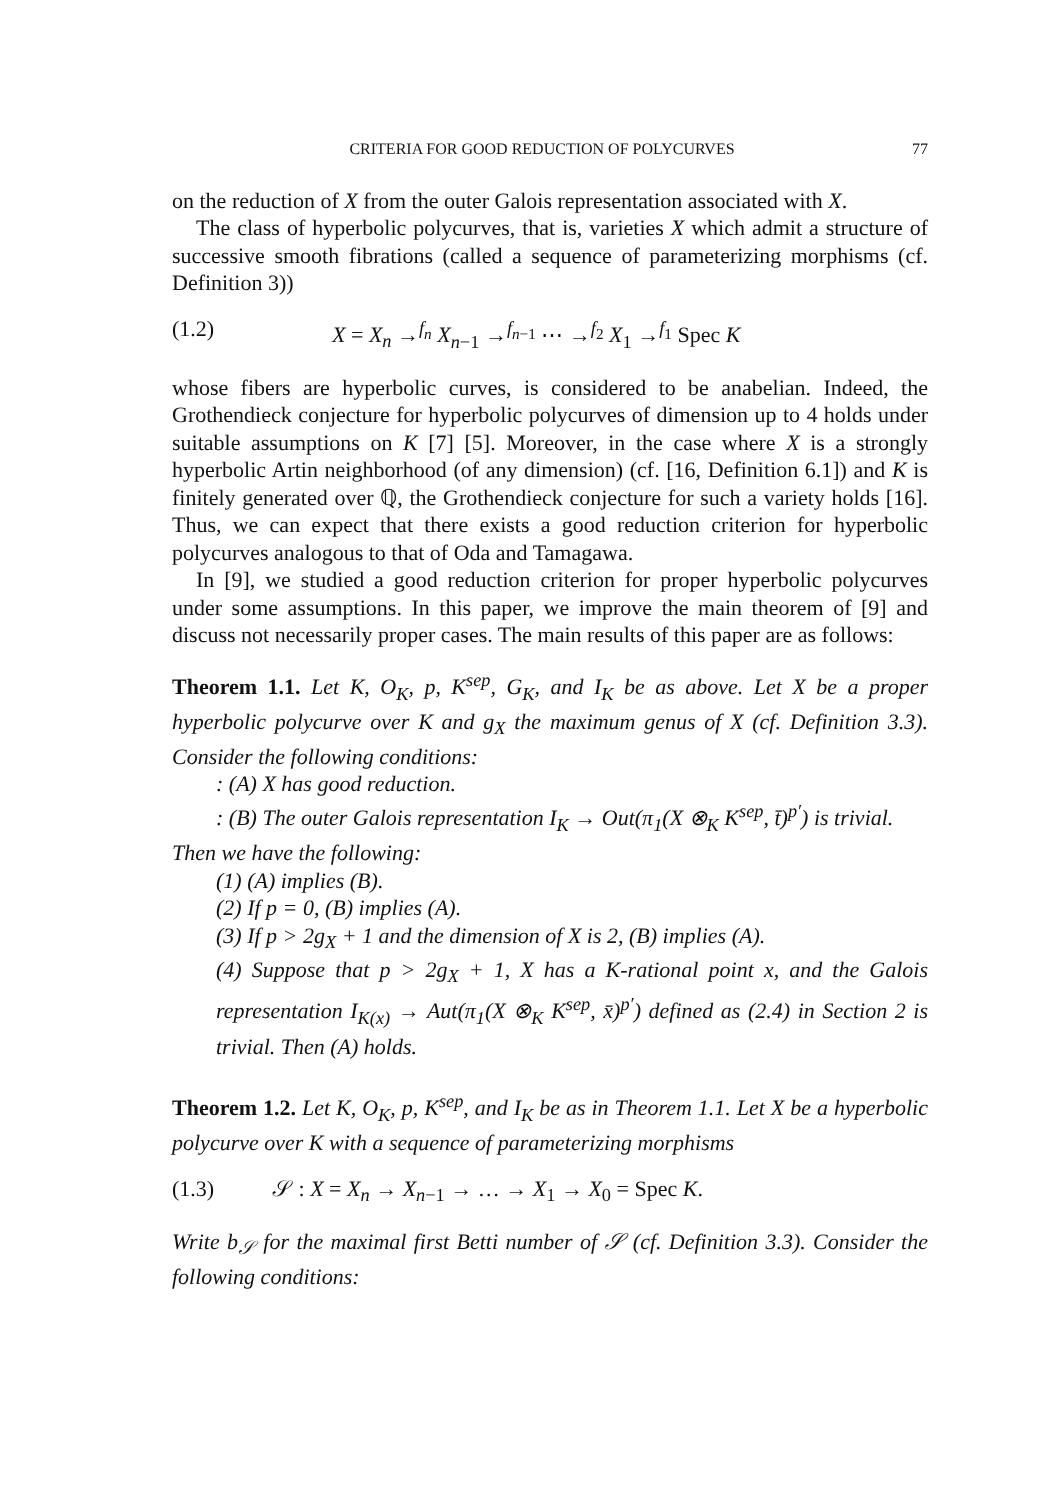CRITERIA FOR GOOD REDUCTION OF POLYCURVES 77
on the reduction of X from the outer Galois representation associated with X.
The class of hyperbolic polycurves, that is, varieties X which admit a structure of successive smooth fibrations (called a sequence of parameterizing morphisms (cf. Definition 3))
(1.2) X = X<sub>n</sub> →<sup>f<sub>n</sub></sup> X<sub>n−1</sub> →<sup>f<sub>n−1</sub></sup> ⋯ →<sup>f<sub>2</sub></sup> X<sub>1</sub> →<sup>f<sub>1</sub></sup> Spec K
whose fibers are hyperbolic curves, is considered to be anabelian. Indeed, the Grothendieck conjecture for hyperbolic polycurves of dimension up to 4 holds under suitable assumptions on K [7] [5]. Moreover, in the case where X is a strongly hyperbolic Artin neighborhood (of any dimension) (cf. [16, Definition 6.1]) and K is finitely generated over ℚ, the Grothendieck conjecture for such a variety holds [16]. Thus, we can expect that there exists a good reduction criterion for hyperbolic polycurves analogous to that of Oda and Tamagawa.
In [9], we studied a good reduction criterion for proper hyperbolic polycurves under some assumptions. In this paper, we improve the main theorem of [9] and discuss not necessarily proper cases. The main results of this paper are as follows:
Theorem 1.1. Let K, O<sub>K</sub>, p, K<sup>sep</sup>, G<sub>K</sub>, and I<sub>K</sub> be as above. Let X be a proper hyperbolic polycurve over K and g<sub>X</sub> the maximum genus of X (cf. Definition 3.3). Consider the following conditions:
: (A) X has good reduction.
: (B) The outer Galois representation I<sub>K</sub> → Out(π<sub>1</sub>(X ⊗<sub>K</sub> K<sup>sep</sup>, t̄)<sup>p′</sup>) is trivial.
Then we have the following:
(1) (A) implies (B).
(2) If p = 0, (B) implies (A).
(3) If p > 2g<sub>X</sub> + 1 and the dimension of X is 2, (B) implies (A).
(4) Suppose that p > 2g<sub>X</sub> + 1, X has a K-rational point x, and the Galois representation I<sub>K(x)</sub> → Aut(π<sub>1</sub>(X ⊗<sub>K</sub> K<sup>sep</sup>, x̄)<sup>p′</sup>) defined as (2.4) in Section 2 is trivial. Then (A) holds.
Theorem 1.2. Let K, O<sub>K</sub>, p, K<sup>sep</sup>, and I<sub>K</sub> be as in Theorem 1.1. Let X be a hyperbolic polycurve over K with a sequence of parameterizing morphisms
(1.3) 𝒮 : X = X<sub>n</sub> → X<sub>n−1</sub> → … → X<sub>1</sub> → X<sub>0</sub> = Spec K.
Write b<sub>𝒮</sub> for the maximal first Betti number of 𝒮 (cf. Definition 3.3). Consider the following conditions: